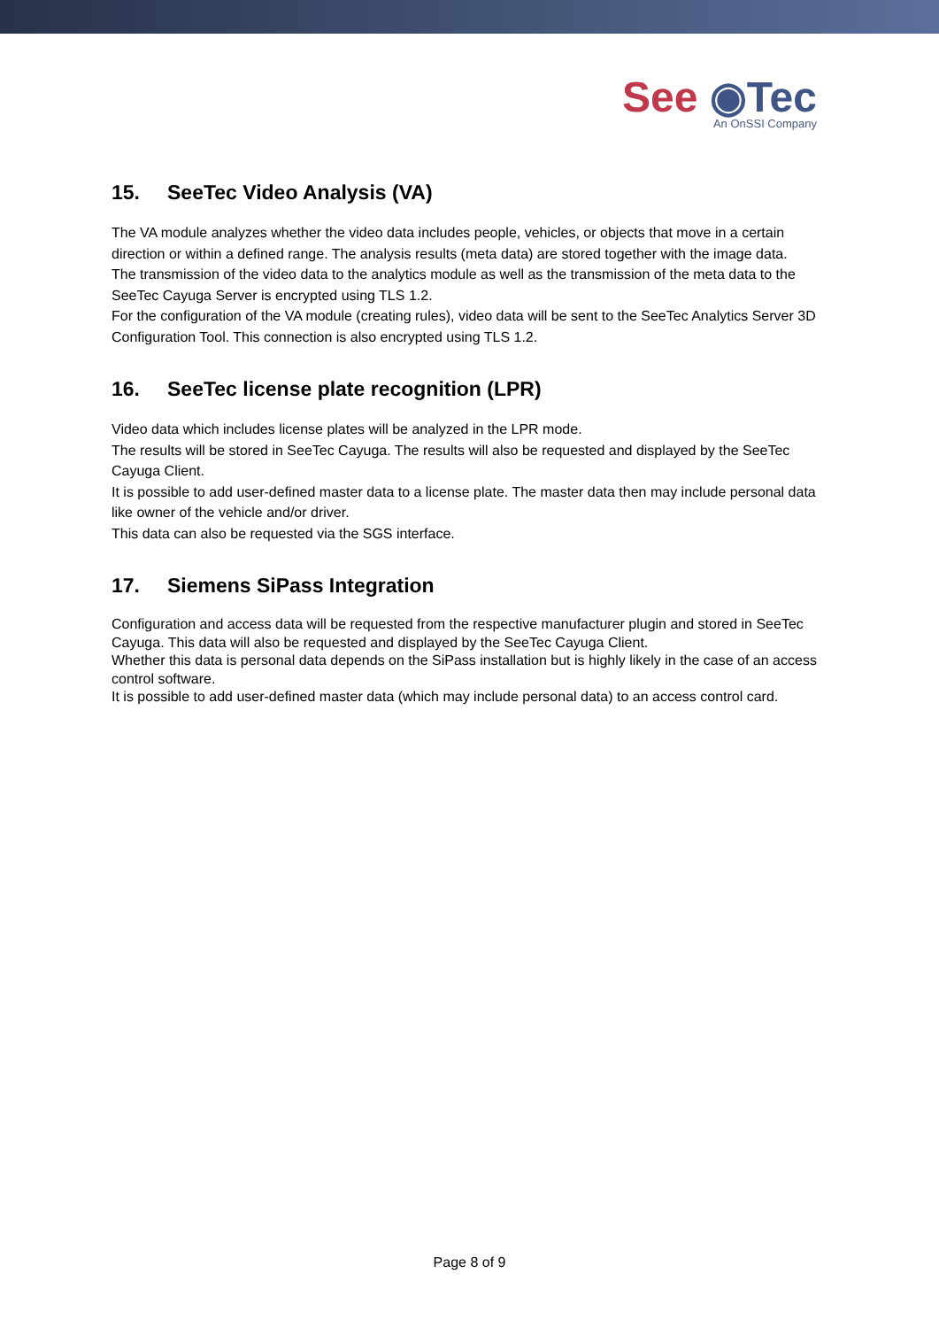See ◉Tec
An OnSSI Company
15. SeeTec Video Analysis (VA)
The VA module analyzes whether the video data includes people, vehicles, or objects that move in a certain direction or within a defined range. The analysis results (meta data) are stored together with the image data.
The transmission of the video data to the analytics module as well as the transmission of the meta data to the SeeTec Cayuga Server is encrypted using TLS 1.2.
For the configuration of the VA module (creating rules), video data will be sent to the SeeTec Analytics Server 3D Configuration Tool. This connection is also encrypted using TLS 1.2.
16. SeeTec license plate recognition (LPR)
Video data which includes license plates will be analyzed in the LPR mode.
The results will be stored in SeeTec Cayuga. The results will also be requested and displayed by the SeeTec Cayuga Client.
It is possible to add user-defined master data to a license plate. The master data then may include personal data like owner of the vehicle and/or driver.
This data can also be requested via the SGS interface.
17. Siemens SiPass Integration
Configuration and access data will be requested from the respective manufacturer plugin and stored in SeeTec Cayuga. This data will also be requested and displayed by the SeeTec Cayuga Client.
Whether this data is personal data depends on the SiPass installation but is highly likely in the case of an access control software.
It is possible to add user-defined master data (which may include personal data) to an access control card.
Page 8 of 9